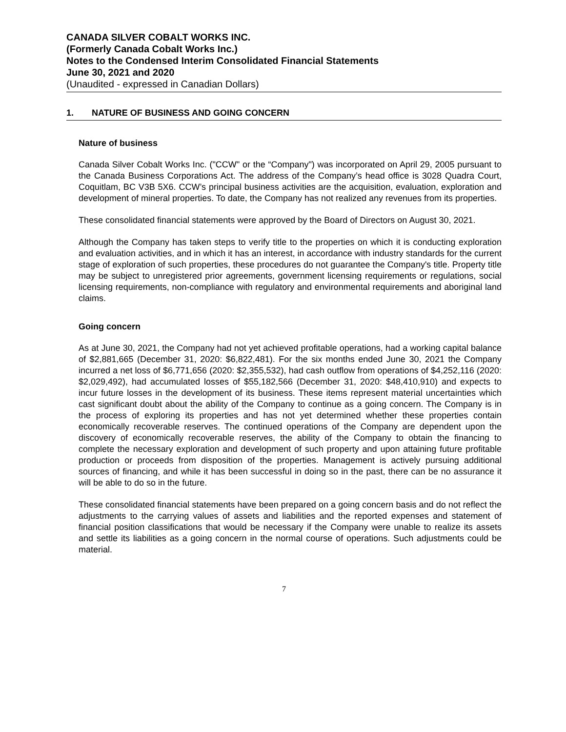CANADA SILVER COBALT WORKS INC.
(Formerly Canada Cobalt Works Inc.)
Notes to the Condensed Interim Consolidated Financial Statements
June 30, 2021 and 2020
(Unaudited - expressed in Canadian Dollars)
1. NATURE OF BUSINESS AND GOING CONCERN
Nature of business
Canada Silver Cobalt Works Inc. ("CCW" or the “Company") was incorporated on April 29, 2005 pursuant to the Canada Business Corporations Act. The address of the Company’s head office is 3028 Quadra Court, Coquitlam, BC V3B 5X6. CCW’s principal business activities are the acquisition, evaluation, exploration and development of mineral properties. To date, the Company has not realized any revenues from its properties.
These consolidated financial statements were approved by the Board of Directors on August 30, 2021.
Although the Company has taken steps to verify title to the properties on which it is conducting exploration and evaluation activities, and in which it has an interest, in accordance with industry standards for the current stage of exploration of such properties, these procedures do not guarantee the Company's title. Property title may be subject to unregistered prior agreements, government licensing requirements or regulations, social licensing requirements, non-compliance with regulatory and environmental requirements and aboriginal land claims.
Going concern
As at June 30, 2021, the Company had not yet achieved profitable operations, had a working capital balance of $2,881,665 (December 31, 2020: $6,822,481). For the six months ended June 30, 2021 the Company incurred a net loss of $6,771,656 (2020: $2,355,532), had cash outflow from operations of $4,252,116 (2020: $2,029,492), had accumulated losses of $55,182,566 (December 31, 2020: $48,410,910) and expects to incur future losses in the development of its business. These items represent material uncertainties which cast significant doubt about the ability of the Company to continue as a going concern. The Company is in the process of exploring its properties and has not yet determined whether these properties contain economically recoverable reserves. The continued operations of the Company are dependent upon the discovery of economically recoverable reserves, the ability of the Company to obtain the financing to complete the necessary exploration and development of such property and upon attaining future profitable production or proceeds from disposition of the properties. Management is actively pursuing additional sources of financing, and while it has been successful in doing so in the past, there can be no assurance it will be able to do so in the future.
These consolidated financial statements have been prepared on a going concern basis and do not reflect the adjustments to the carrying values of assets and liabilities and the reported expenses and statement of financial position classifications that would be necessary if the Company were unable to realize its assets and settle its liabilities as a going concern in the normal course of operations. Such adjustments could be material.
7